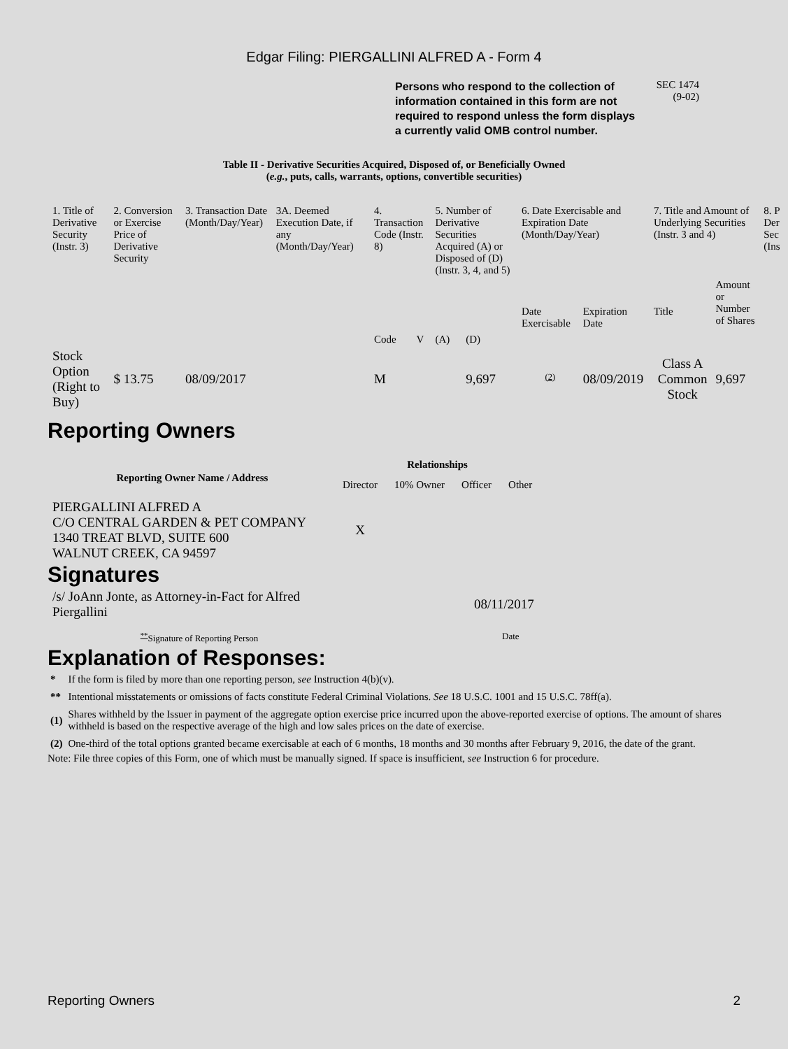Edgar Filing: PIERGALLINI ALFRED A - Form 4
Persons who respond to the collection of information contained in this form are not required to respond unless the form displays a currently valid OMB control number.
SEC 1474
(9-02)
Table II - Derivative Securities Acquired, Disposed of, or Beneficially Owned
(e.g., puts, calls, warrants, options, convertible securities)
| 1. Title of Derivative Security (Instr. 3) | 2. Conversion or Exercise Price of Derivative Security | 3. Transaction Date (Month/Day/Year) | 3A. Deemed Execution Date, if any (Month/Day/Year) | 4. Transaction Code (Instr. 8) | | 5. Number of Derivative Securities Acquired (A) or Disposed of (D) (Instr. 3, 4, and 5) | | 6. Date Exercisable and Expiration Date (Month/Day/Year) | | 7. Title and Amount of Underlying Securities (Instr. 3 and 4) | | 8. P Der Sec (Ins |
| --- | --- | --- | --- | --- | --- | --- | --- | --- | --- | --- | --- | --- |
| | | | | Code | V | (A) | (D) | Date Exercisable | Expiration Date | Title | Amount or Number of Shares | |
| Stock Option (Right to Buy) | $ 13.75 | 08/09/2017 | | M | | | 9,697 | <sup>(2)</sup> | 08/09/2019 | Class A Common Stock | 9,697 | |
Reporting Owners
| Reporting Owner Name / Address | Relationships | | | |
| --- | --- | --- | --- | --- |
| | Director | 10% Owner | Officer | Other |
| PIERGALLINI ALFRED A C/O CENTRAL GARDEN & PET COMPANY 1340 TREAT BLVD, SUITE 600 WALNUT CREEK, CA 94597 | X | | | |
Signatures
| /s/ JoAnn Jonte, as Attorney-in-Fact for Alfred Piergallini | 08/11/2017 |
| <sup>**</sup> Signature of Reporting Person | Date |
Explanation of Responses:
| * | If the form is filed by more than one reporting person, see Instruction 4(b)(v). |
| ** | Intentional misstatements or omissions of facts constitute Federal Criminal Violations. See 18 U.S.C. 1001 and 15 U.S.C. 78ff(a). |
| (1) | Shares withheld by the Issuer in payment of the aggregate option exercise price incurred upon the above-reported exercise of options. The amount of shares withheld is based on the respective average of the high and low sales prices on the date of exercise. |
| (2) | One-third of the total options granted became exercisable at each of 6 months, 18 months and 30 months after February 9, 2016, the date of the grant. |
Note: File three copies of this Form, one of which must be manually signed. If space is insufficient, see Instruction 6 for procedure.
Reporting Owners 2